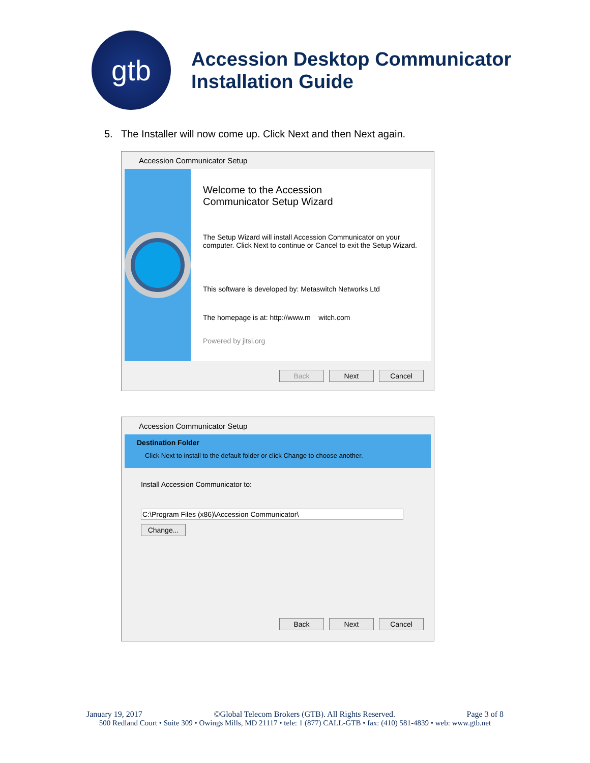gtb
Accession Desktop Communicator
Installation Guide
5. The Installer will now come up. Click Next and then Next again.
Accession Communicator Setup
Welcome to the Accession
Communicator Setup Wizard
The Setup Wizard will install Accession Communicator on your computer. Click Next to continue or Cancel to exit the Setup Wizard.
This software is developed by: Metaswitch Networks Ltd
The homepage is at: http://www.m witch.com
Powered by jitsi.org
Back Next Cancel
Accession Communicator Setup
Destination Folder
Click Next to install to the default folder or click Change to choose another.
Install Accession Communicator to:
C:\Program Files (x86)\Accession Communicator\
Change...
Back Next Cancel
January 19, 2017 ©Global Telecom Brokers (GTB). All Rights Reserved. Page 3 of 8
500 Redland Court • Suite 309 • Owings Mills, MD 21117 • tele: 1 (877) CALL-GTB • fax: (410) 581-4839 • web: www.gtb.net